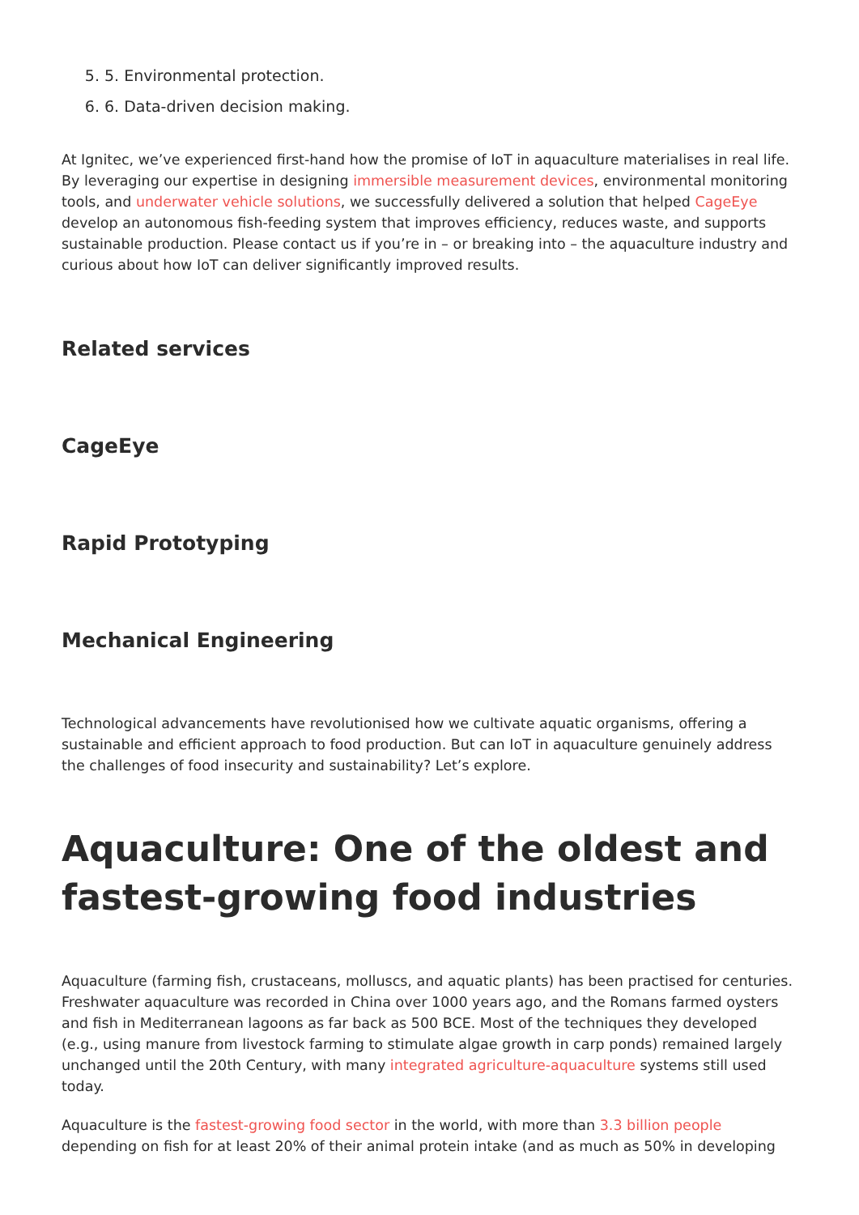5. 5. Environmental protection.
6. 6. Data-driven decision making.
At Ignitec, we’ve experienced first-hand how the promise of IoT in aquaculture materialises in real life. By leveraging our expertise in designing immersible measurement devices, environmental monitoring tools, and underwater vehicle solutions, we successfully delivered a solution that helped CageEye develop an autonomous fish-feeding system that improves efficiency, reduces waste, and supports sustainable production. Please contact us if you’re in – or breaking into – the aquaculture industry and curious about how IoT can deliver significantly improved results.
Related services
CageEye
Rapid Prototyping
Mechanical Engineering
Technological advancements have revolutionised how we cultivate aquatic organisms, offering a sustainable and efficient approach to food production. But can IoT in aquaculture genuinely address the challenges of food insecurity and sustainability? Let’s explore.
Aquaculture: One of the oldest and fastest-growing food industries
Aquaculture (farming fish, crustaceans, molluscs, and aquatic plants) has been practised for centuries. Freshwater aquaculture was recorded in China over 1000 years ago, and the Romans farmed oysters and fish in Mediterranean lagoons as far back as 500 BCE. Most of the techniques they developed (e.g., using manure from livestock farming to stimulate algae growth in carp ponds) remained largely unchanged until the 20th Century, with many integrated agriculture-aquaculture systems still used today.
Aquaculture is the fastest-growing food sector in the world, with more than 3.3 billion people depending on fish for at least 20% of their animal protein intake (and as much as 50% in developing